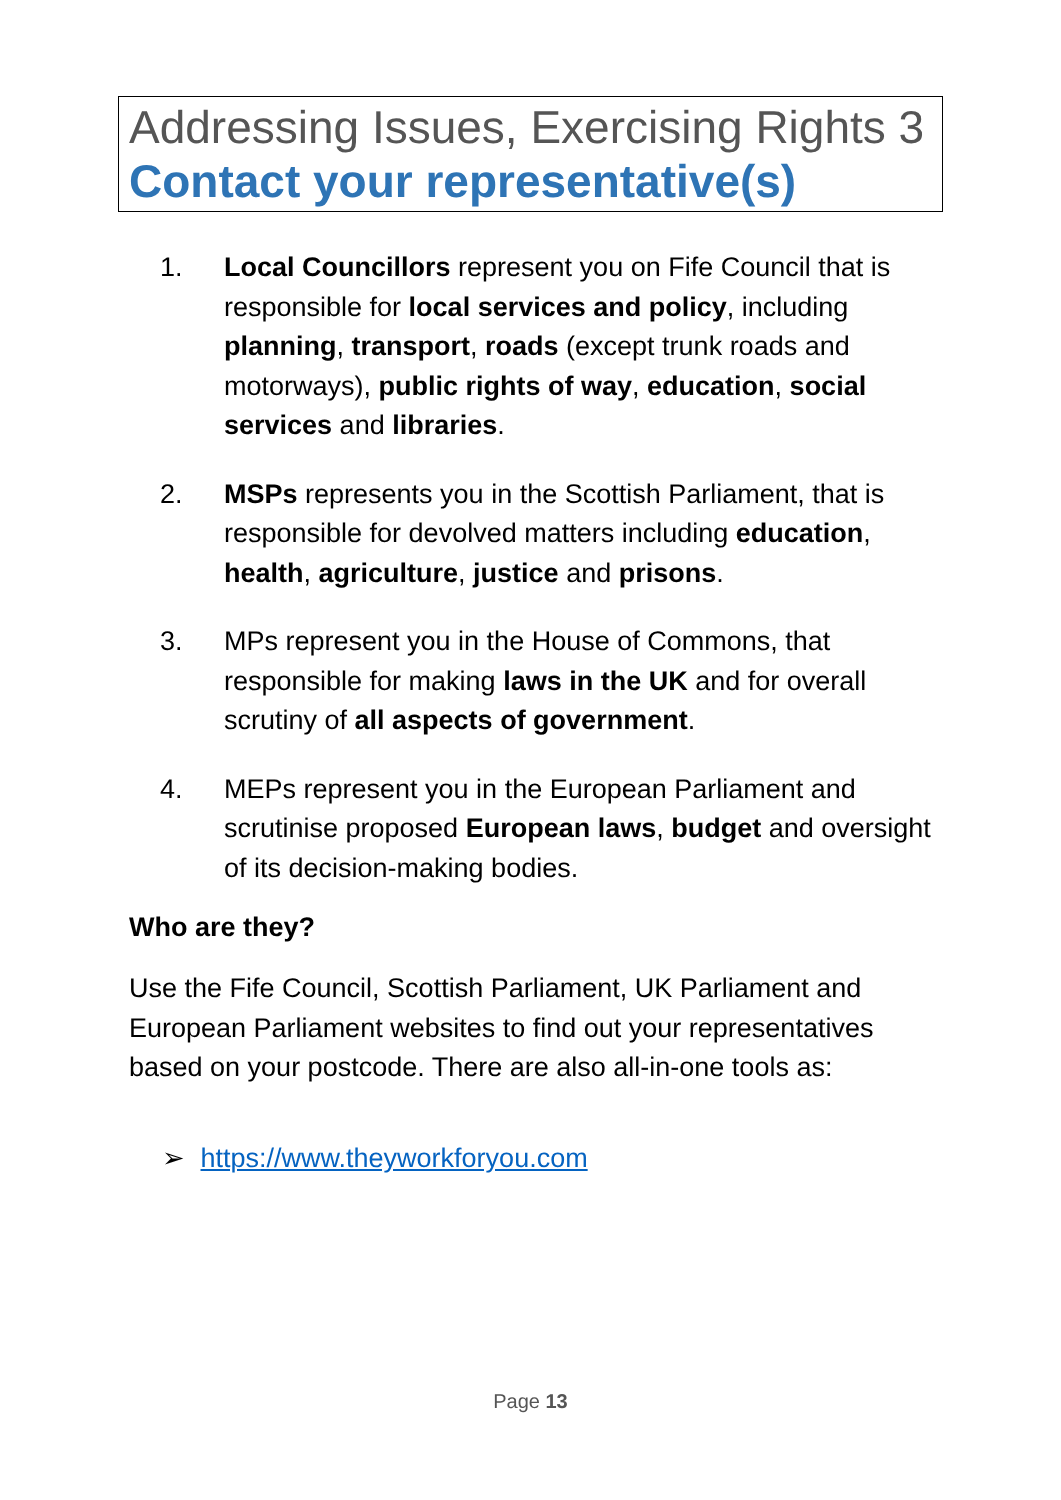Addressing Issues, Exercising Rights 3
Contact your representative(s)
1. Local Councillors represent you on Fife Council that is responsible for local services and policy, including planning, transport, roads (except trunk roads and motorways), public rights of way, education, social services and libraries.
2. MSPs represents you in the Scottish Parliament, that is responsible for devolved matters including education, health, agriculture, justice and prisons.
3. MPs represent you in the House of Commons, that responsible for making laws in the UK and for overall scrutiny of all aspects of government.
4. MEPs represent you in the European Parliament and scrutinise proposed European laws, budget and oversight of its decision-making bodies.
Who are they?
Use the Fife Council, Scottish Parliament, UK Parliament and European Parliament websites to find out your representatives based on your postcode. There are also all-in-one tools as:
➢ https://www.theyworkforyou.com
Page 13